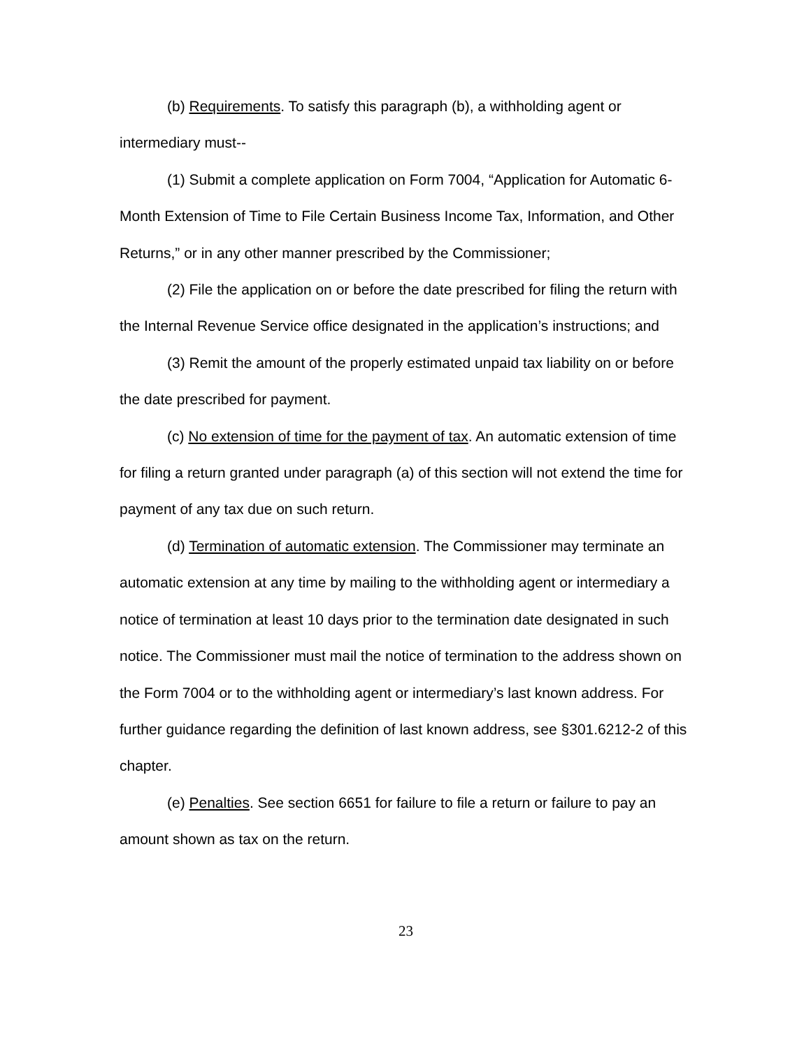(b) Requirements. To satisfy this paragraph (b), a withholding agent or intermediary must--
(1) Submit a complete application on Form 7004, “Application for Automatic 6-Month Extension of Time to File Certain Business Income Tax, Information, and Other Returns,” or in any other manner prescribed by the Commissioner;
(2) File the application on or before the date prescribed for filing the return with the Internal Revenue Service office designated in the application’s instructions; and
(3) Remit the amount of the properly estimated unpaid tax liability on or before the date prescribed for payment.
(c) No extension of time for the payment of tax. An automatic extension of time for filing a return granted under paragraph (a) of this section will not extend the time for payment of any tax due on such return.
(d) Termination of automatic extension. The Commissioner may terminate an automatic extension at any time by mailing to the withholding agent or intermediary a notice of termination at least 10 days prior to the termination date designated in such notice. The Commissioner must mail the notice of termination to the address shown on the Form 7004 or to the withholding agent or intermediary’s last known address. For further guidance regarding the definition of last known address, see §301.6212-2 of this chapter.
(e) Penalties. See section 6651 for failure to file a return or failure to pay an amount shown as tax on the return.
23